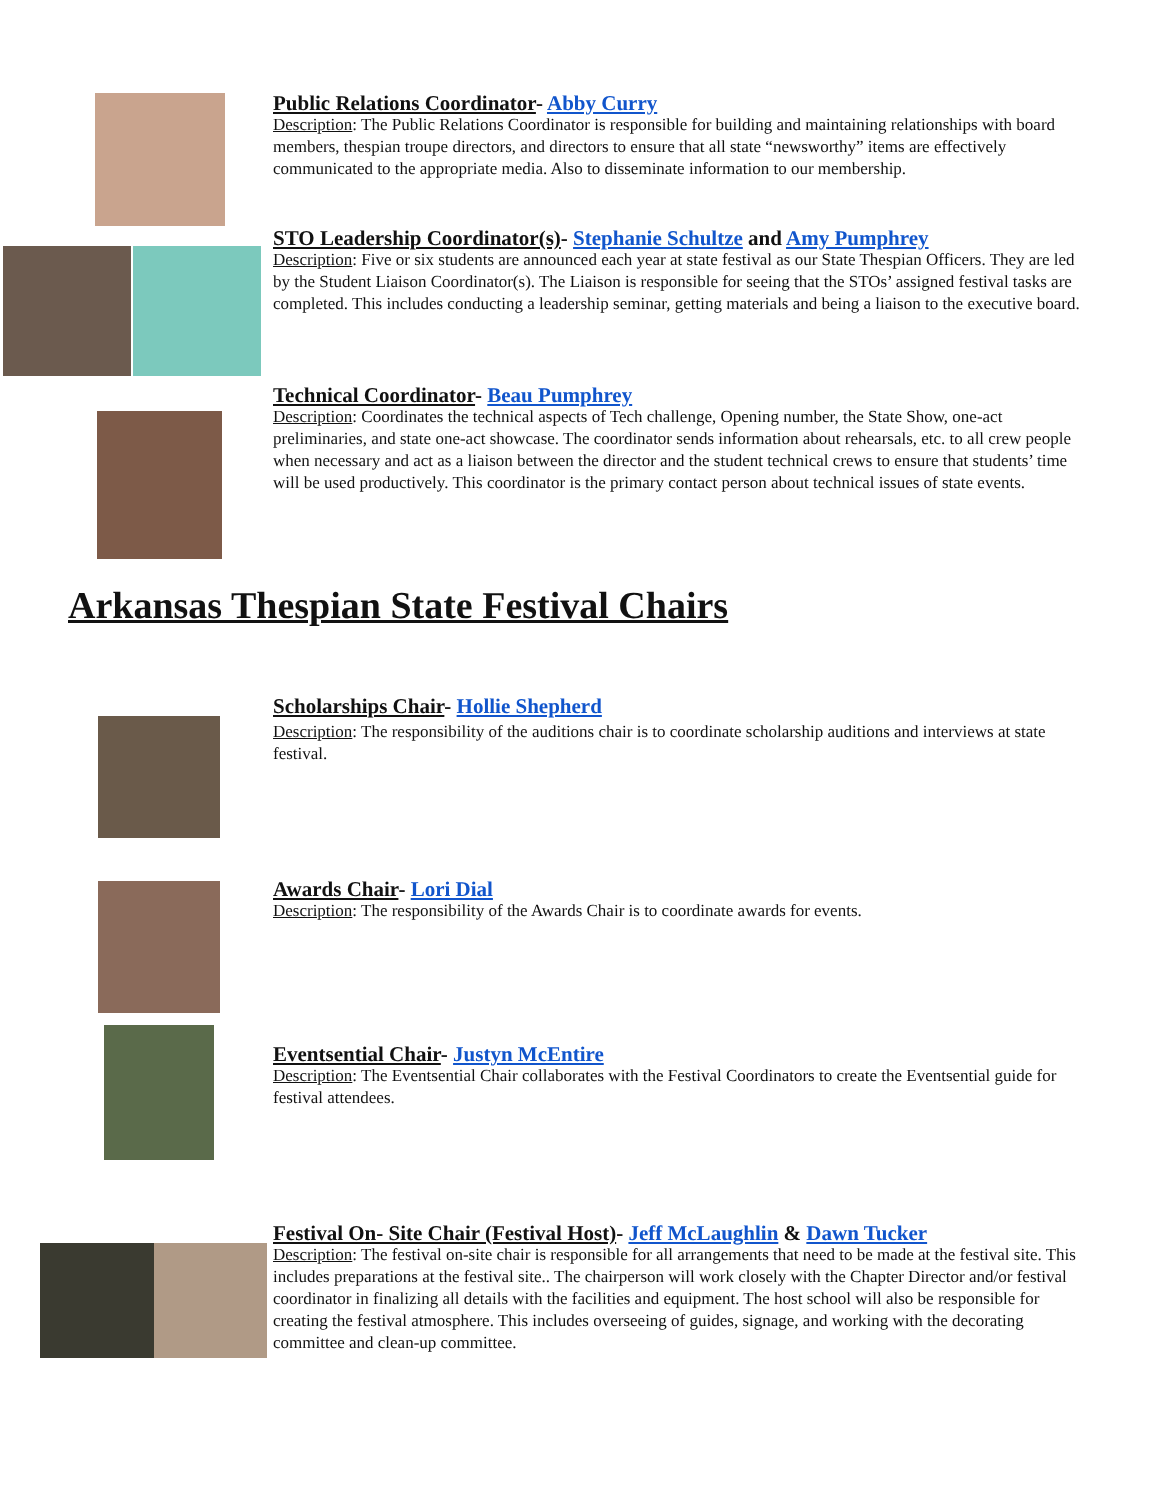Public Relations Coordinator- Abby Curry
Description: The Public Relations Coordinator is responsible for building and maintaining relationships with board members, thespian troupe directors, and directors to ensure that all state “newsworthy” items are effectively communicated to the appropriate media. Also to disseminate information to our membership.
STO Leadership Coordinator(s)- Stephanie Schultze and Amy Pumphrey
Description: Five or six students are announced each year at state festival as our State Thespian Officers. They are led by the Student Liaison Coordinator(s). The Liaison is responsible for seeing that the STOs’ assigned festival tasks are completed. This includes conducting a leadership seminar, getting materials and being a liaison to the executive board.
Technical Coordinator- Beau Pumphrey
Description: Coordinates the technical aspects of Tech challenge, Opening number, the State Show, one-act preliminaries, and state one-act showcase. The coordinator sends information about rehearsals, etc. to all crew people when necessary and act as a liaison between the director and the student technical crews to ensure that students’ time will be used productively. This coordinator is the primary contact person about technical issues of state events.
Arkansas Thespian State Festival Chairs
Scholarships Chair- Hollie Shepherd
Description: The responsibility of the auditions chair is to coordinate scholarship auditions and interviews at state festival.
Awards Chair- Lori Dial
Description: The responsibility of the Awards Chair is to coordinate awards for events.
Eventsential Chair- Justyn McEntire
Description: The Eventsential Chair collaborates with the Festival Coordinators to create the Eventsential guide for festival attendees.
Festival On- Site Chair (Festival Host)- Jeff McLaughlin & Dawn Tucker
Description: The festival on-site chair is responsible for all arrangements that need to be made at the festival site. This includes preparations at the festival site.. The chairperson will work closely with the Chapter Director and/or festival coordinator in finalizing all details with the facilities and equipment. The host school will also be responsible for creating the festival atmosphere. This includes overseeing of guides, signage, and working with the decorating committee and clean-up committee.